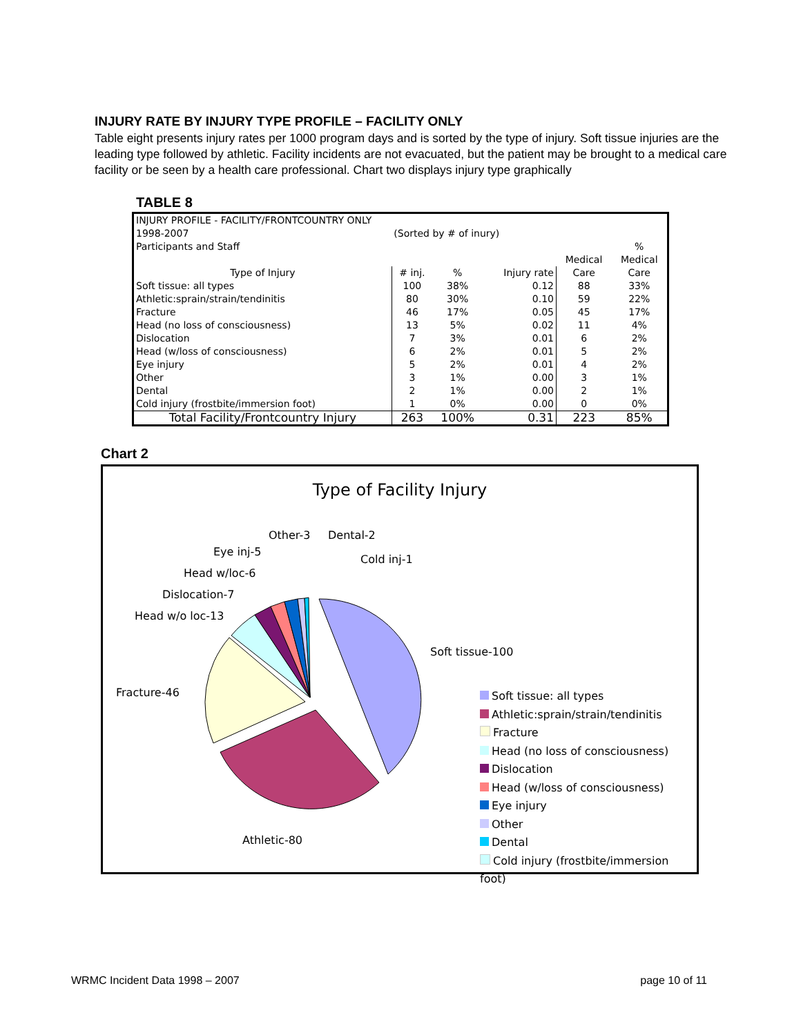INJURY RATE BY INJURY TYPE PROFILE – FACILITY ONLY
Table eight presents injury rates per 1000 program days and is sorted by the type of injury. Soft tissue injuries are the leading type followed by athletic. Facility incidents are not evacuated, but the patient may be brought to a medical care facility or be seen by a health care professional. Chart two displays injury type graphically
TABLE 8
| INJURY PROFILE - FACILITY/FRONTCOUNTRY ONLY | | | | | |
| 1998-2007 | (Sorted by # of inury) | | | | |
| Participants and Staff | | | | | % |
| | | | | Medical | Medical |
| Type of Injury | # inj. | % | Injury rate | Care | Care |
| Soft tissue: all types | 100 | 38% | 0.12 | 88 | 33% |
| Athletic:sprain/strain/tendinitis | 80 | 30% | 0.10 | 59 | 22% |
| Fracture | 46 | 17% | 0.05 | 45 | 17% |
| Head (no loss of consciousness) | 13 | 5% | 0.02 | 11 | 4% |
| Dislocation | 7 | 3% | 0.01 | 6 | 2% |
| Head (w/loss of consciousness) | 6 | 2% | 0.01 | 5 | 2% |
| Eye injury | 5 | 2% | 0.01 | 4 | 2% |
| Other | 3 | 1% | 0.00 | 3 | 1% |
| Dental | 2 | 1% | 0.00 | 2 | 1% |
| Cold injury (frostbite/immersion foot) | 1 | 0% | 0.00 | 0 | 0% |
| Total Facility/Frontcountry Injury | 263 | 100% | 0.31 | 223 | 85% |
Chart 2
Type of Facility Injury
Other-3 Dental-2
Eye inj-5
Cold inj-1
Head w/loc-6
Dislocation-7
Head w/o loc-13
Soft tissue-100
Fracture-46
Athletic-80
Soft tissue: all types
Athletic:sprain/strain/tendinitis
Fracture
Head (no loss of consciousness)
Dislocation
Head (w/loss of consciousness)
Eye injury
Other
Dental
Cold injury (frostbite/immersion foot)
WRMC Incident Data 1998 – 2007 page 10 of 11